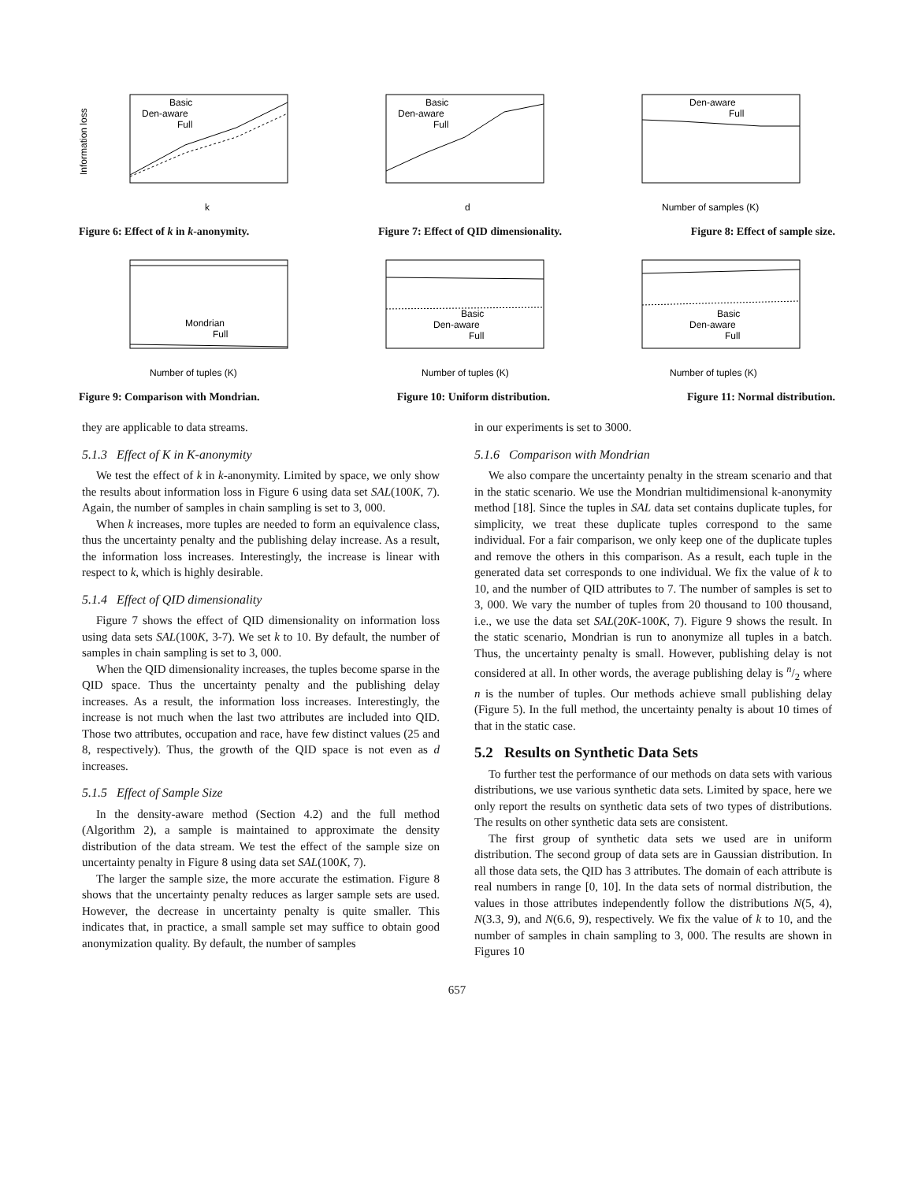Information loss
k
Basic
Den-aware
Full
d
Basic
Den-aware
Full
Number of samples (K)
Den-aware
Full
Figure 6: Effect of k in k-anonymity. Figure 7: Effect of QID dimensionality. Figure 8: Effect of sample size.
Number of tuples (K)
Mondrian
Full
Number of tuples (K)
Basic
Den-aware
Full
Number of tuples (K)
Basic
Den-aware
Full
Figure 9: Comparison with Mondrian. Figure 10: Uniform distribution. Figure 11: Normal distribution.
they are applicable to data streams.
5.1.3 Effect of K in K-anonymity
We test the effect of k in k-anonymity. Limited by space, we only show the results about information loss in Figure 6 using data set SAL(100K, 7). Again, the number of samples in chain sampling is set to 3, 000.
When k increases, more tuples are needed to form an equivalence class, thus the uncertainty penalty and the publishing delay increase. As a result, the information loss increases. Interestingly, the increase is linear with respect to k, which is highly desirable.
5.1.4 Effect of QID dimensionality
Figure 7 shows the effect of QID dimensionality on information loss using data sets SAL(100K, 3-7). We set k to 10. By default, the number of samples in chain sampling is set to 3, 000.
When the QID dimensionality increases, the tuples become sparse in the QID space. Thus the uncertainty penalty and the publishing delay increases. As a result, the information loss increases. Interestingly, the increase is not much when the last two attributes are included into QID. Those two attributes, occupation and race, have few distinct values (25 and 8, respectively). Thus, the growth of the QID space is not even as d increases.
5.1.5 Effect of Sample Size
In the density-aware method (Section 4.2) and the full method (Algorithm 2), a sample is maintained to approximate the density distribution of the data stream. We test the effect of the sample size on uncertainty penalty in Figure 8 using data set SAL(100K, 7).
The larger the sample size, the more accurate the estimation. Figure 8 shows that the uncertainty penalty reduces as larger sample sets are used. However, the decrease in uncertainty penalty is quite smaller. This indicates that, in practice, a small sample set may suffice to obtain good anonymization quality. By default, the number of samples
in our experiments is set to 3000.
5.1.6 Comparison with Mondrian
We also compare the uncertainty penalty in the stream scenario and that in the static scenario. We use the Mondrian multidimensional k-anonymity method [18]. Since the tuples in SAL data set contains duplicate tuples, for simplicity, we treat these duplicate tuples correspond to the same individual. For a fair comparison, we only keep one of the duplicate tuples and remove the others in this comparison. As a result, each tuple in the generated data set corresponds to one individual. We fix the value of k to 10, and the number of QID attributes to 7. The number of samples is set to 3, 000. We vary the number of tuples from 20 thousand to 100 thousand, i.e., we use the data set SAL(20K-100K, 7). Figure 9 shows the result. In the static scenario, Mondrian is run to anonymize all tuples in a batch. Thus, the uncertainty penalty is small. However, publishing delay is not considered at all. In other words, the average publishing delay is n/2 where n is the number of tuples. Our methods achieve small publishing delay (Figure 5). In the full method, the uncertainty penalty is about 10 times of that in the static case.
5.2 Results on Synthetic Data Sets
To further test the performance of our methods on data sets with various distributions, we use various synthetic data sets. Limited by space, here we only report the results on synthetic data sets of two types of distributions. The results on other synthetic data sets are consistent.
The first group of synthetic data sets we used are in uniform distribution. The second group of data sets are in Gaussian distribution. In all those data sets, the QID has 3 attributes. The domain of each attribute is real numbers in range [0, 10]. In the data sets of normal distribution, the values in those attributes independently follow the distributions N(5, 4), N(3.3, 9), and N(6.6, 9), respectively. We fix the value of k to 10, and the number of samples in chain sampling to 3, 000. The results are shown in Figures 10
657